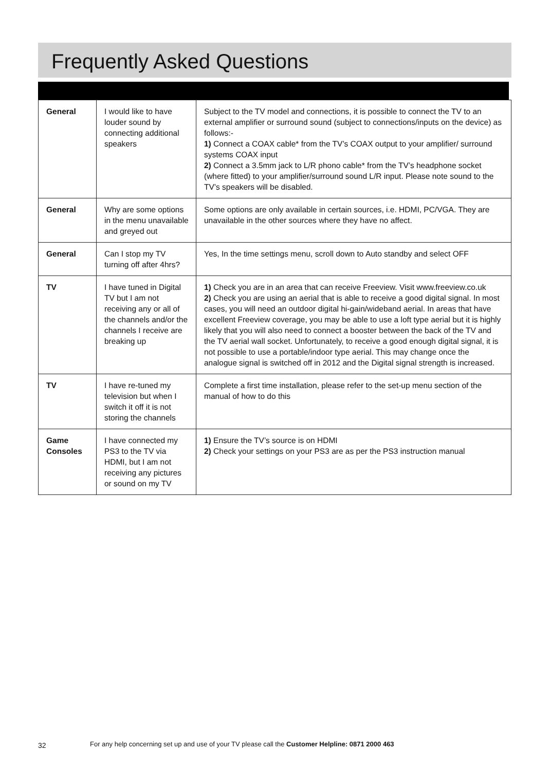Frequently Asked Questions
| General | I would like to have louder sound by connecting additional speakers | Subject to the TV model and connections, it is possible to connect the TV to an external amplifier or surround sound (subject to connections/inputs on the device) as follows:- 1) Connect a COAX cable* from the TV’s COAX output to your amplifier/ surround systems COAX input 2) Connect a 3.5mm jack to L/R phono cable* from the TV’s headphone socket (where fitted) to your amplifier/surround sound L/R input. Please note sound to the TV’s speakers will be disabled. |
| General | Why are some options in the menu unavailable and greyed out | Some options are only available in certain sources, i.e. HDMI, PC/VGA. They are unavailable in the other sources where they have no affect. |
| General | Can I stop my TV turning off after 4hrs? | Yes, In the time settings menu, scroll down to Auto standby and select OFF |
| TV | I have tuned in Digital TV but I am not receiving any or all of the channels and/or the channels I receive are breaking up | 1) Check you are in an area that can receive Freeview. Visit www.freeview.co.uk 2) Check you are using an aerial that is able to receive a good digital signal. In most cases, you will need an outdoor digital hi-gain/wideband aerial. In areas that have excellent Freeview coverage, you may be able to use a loft type aerial but it is highly likely that you will also need to connect a booster between the back of the TV and the TV aerial wall socket. Unfortunately, to receive a good enough digital signal, it is not possible to use a portable/indoor type aerial. This may change once the analogue signal is switched off in 2012 and the Digital signal strength is increased. |
| TV | I have re-tuned my television but when I switch it off it is not storing the channels | Complete a first time installation, please refer to the set-up menu section of the manual of how to do this |
| Game Consoles | I have connected my PS3 to the TV via HDMI, but I am not receiving any pictures or sound on my TV | 1) Ensure the TV’s source is on HDMI 2) Check your settings on your PS3 are as per the PS3 instruction manual |
32 For any help concerning set up and use of your TV please call the Customer Helpline: 0871 2000 463